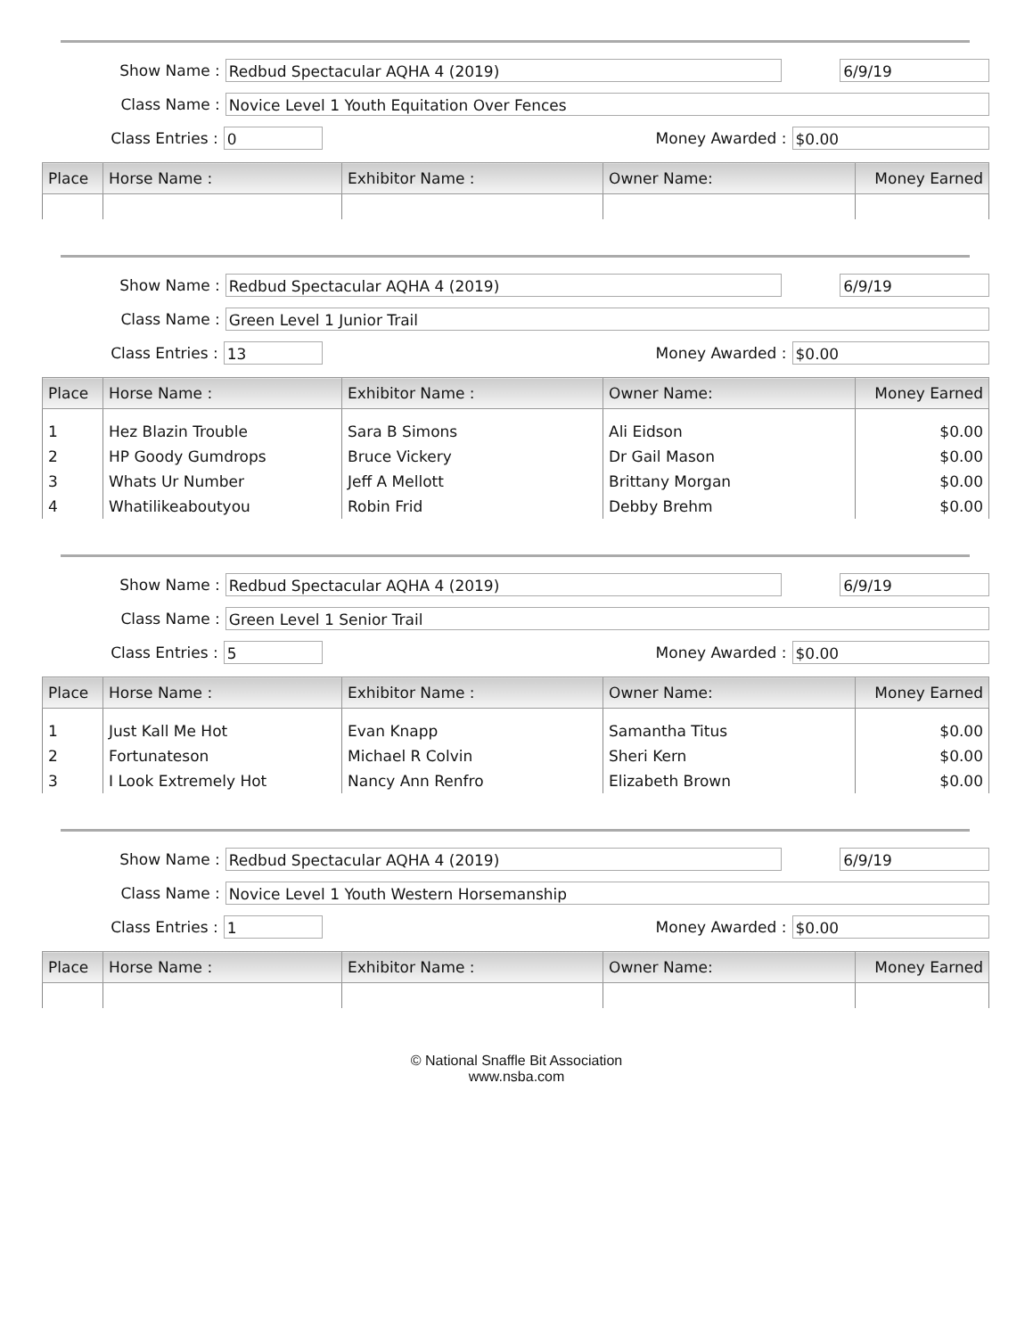Show Name :
Redbud Spectacular AQHA 4 (2019) 6/9/19
Class Name :
Novice Level 1 Youth Equitation Over Fences
Class Entries :
0
Money Awarded :
$0.00
| Place | Horse Name : | Exhibitor Name : | Owner Name: | Money Earned |
| --- | --- | --- | --- | --- |
Show Name :
Redbud Spectacular AQHA 4 (2019) 6/9/19
Class Name :
Green Level 1 Junior Trail
Class Entries :
13
Money Awarded :
$0.00
| Place | Horse Name : | Exhibitor Name : | Owner Name: | Money Earned |
| --- | --- | --- | --- | --- |
| 1 | Hez Blazin Trouble | Sara B Simons | Ali Eidson | $0.00 |
| 2 | HP Goody Gumdrops | Bruce Vickery | Dr Gail Mason | $0.00 |
| 3 | Whats Ur Number | Jeff A Mellott | Brittany Morgan | $0.00 |
| 4 | Whatilikeaboutyou | Robin Frid | Debby Brehm | $0.00 |
Show Name :
Redbud Spectacular AQHA 4 (2019) 6/9/19
Class Name :
Green Level 1 Senior Trail
Class Entries :
5
Money Awarded :
$0.00
| Place | Horse Name : | Exhibitor Name : | Owner Name: | Money Earned |
| --- | --- | --- | --- | --- |
| 1 | Just Kall Me Hot | Evan Knapp | Samantha Titus | $0.00 |
| 2 | Fortunateson | Michael R Colvin | Sheri Kern | $0.00 |
| 3 | I Look Extremely Hot | Nancy Ann Renfro | Elizabeth Brown | $0.00 |
Show Name :
Redbud Spectacular AQHA 4 (2019) 6/9/19
Class Name :
Novice Level 1 Youth Western Horsemanship
Class Entries :
1
Money Awarded :
$0.00
| Place | Horse Name : | Exhibitor Name : | Owner Name: | Money Earned |
| --- | --- | --- | --- | --- |
© National Snaffle Bit Association
www.nsba.com